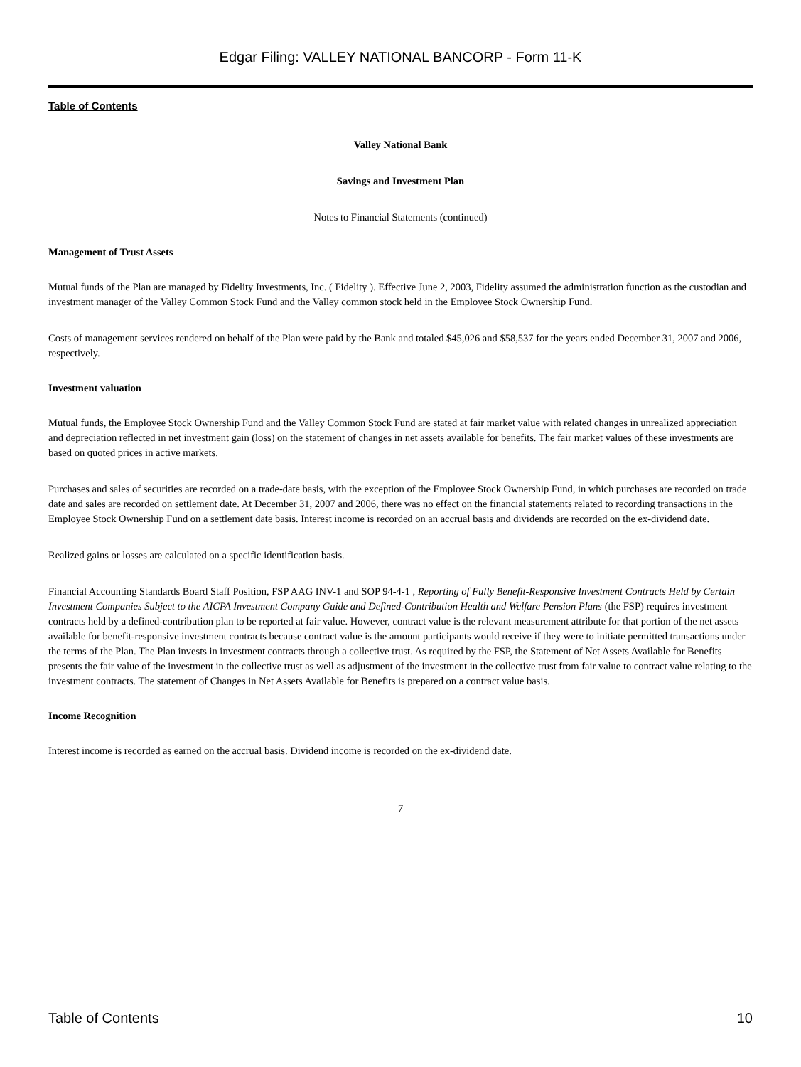Edgar Filing: VALLEY NATIONAL BANCORP - Form 11-K
Table of Contents
Valley National Bank
Savings and Investment Plan
Notes to Financial Statements (continued)
Management of Trust Assets
Mutual funds of the Plan are managed by Fidelity Investments, Inc. ( Fidelity ). Effective June 2, 2003, Fidelity assumed the administration function as the custodian and investment manager of the Valley Common Stock Fund and the Valley common stock held in the Employee Stock Ownership Fund.
Costs of management services rendered on behalf of the Plan were paid by the Bank and totaled $45,026 and $58,537 for the years ended December 31, 2007 and 2006, respectively.
Investment valuation
Mutual funds, the Employee Stock Ownership Fund and the Valley Common Stock Fund are stated at fair market value with related changes in unrealized appreciation and depreciation reflected in net investment gain (loss) on the statement of changes in net assets available for benefits. The fair market values of these investments are based on quoted prices in active markets.
Purchases and sales of securities are recorded on a trade-date basis, with the exception of the Employee Stock Ownership Fund, in which purchases are recorded on trade date and sales are recorded on settlement date. At December 31, 2007 and 2006, there was no effect on the financial statements related to recording transactions in the Employee Stock Ownership Fund on a settlement date basis. Interest income is recorded on an accrual basis and dividends are recorded on the ex-dividend date.
Realized gains or losses are calculated on a specific identification basis.
Financial Accounting Standards Board Staff Position, FSP AAG INV-1 and SOP 94-4-1 , Reporting of Fully Benefit-Responsive Investment Contracts Held by Certain Investment Companies Subject to the AICPA Investment Company Guide and Defined-Contribution Health and Welfare Pension Plans (the FSP) requires investment contracts held by a defined-contribution plan to be reported at fair value. However, contract value is the relevant measurement attribute for that portion of the net assets available for benefit-responsive investment contracts because contract value is the amount participants would receive if they were to initiate permitted transactions under the terms of the Plan. The Plan invests in investment contracts through a collective trust. As required by the FSP, the Statement of Net Assets Available for Benefits presents the fair value of the investment in the collective trust as well as adjustment of the investment in the collective trust from fair value to contract value relating to the investment contracts. The statement of Changes in Net Assets Available for Benefits is prepared on a contract value basis.
Income Recognition
Interest income is recorded as earned on the accrual basis. Dividend income is recorded on the ex-dividend date.
7
Table of Contents 10